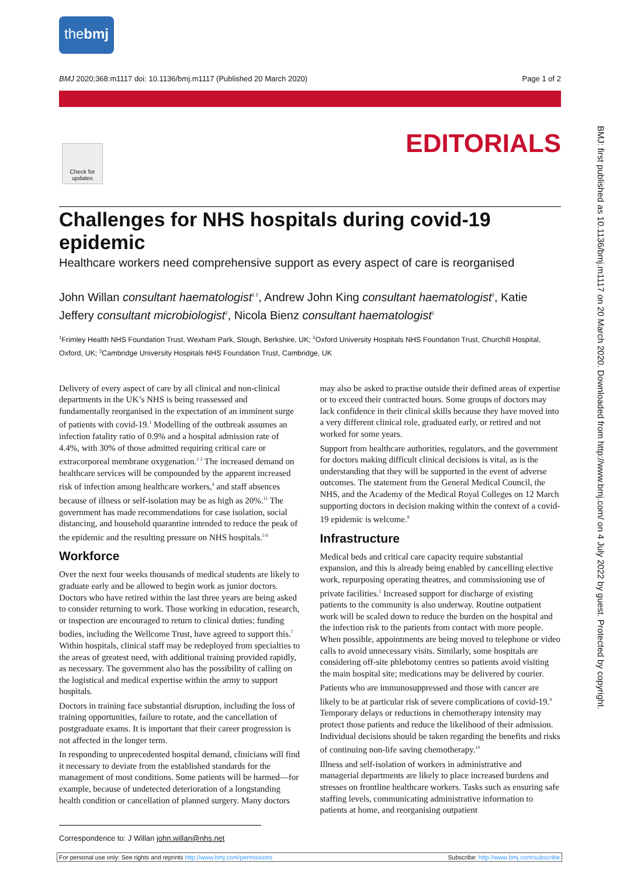thebmj
BMJ 2020;368:m1117 doi: 10.1136/bmj.m1117 (Published 20 March 2020) Page 1 of 2
Check for updates
EDITORIALS
BMJ: first published as 10.1136/bmj.m1117 on 20 March 2020. Downloaded from http://www.bmj.com/ on 4 July 2022 by guest. Protected by copyright.
Challenges for NHS hospitals during covid-19 epidemic
Healthcare workers need comprehensive support as every aspect of care is reorganised
John Willan consultant haematologist<sup>1 2</sup>, Andrew John King consultant haematologist<sup>3</sup>, Katie Jeffery consultant microbiologist<sup>2</sup>, Nicola Bienz consultant haematologist<sup>1</sup>
<sup>1</sup> Frimley Health NHS Foundation Trust, Wexham Park, Slough, Berkshire, UK; <sup>2</sup>Oxford University Hospitals NHS Foundation Trust, Churchill Hospital, Oxford, UK; <sup>3</sup>Cambridge University Hospitals NHS Foundation Trust, Cambridge, UK
Delivery of every aspect of care by all clinical and non-clinical departments in the UK’s NHS is being reassessed and fundamentally reorganised in the expectation of an imminent surge of patients with covid-19.<sup>1</sup> Modelling of the outbreak assumes an infection fatality ratio of 0.9% and a hospital admission rate of 4.4%, with 30% of those admitted requiring critical care or extracorporeal membrane oxygenation.<sup>2 3</sup> The increased demand on healthcare services will be compounded by the apparent increased risk of infection among healthcare workers,<sup>4</sup> and staff absences because of illness or self-isolation may be as high as 20%.<sup>11</sup> The government has made recommendations for case isolation, social distancing, and household quarantine intended to reduce the peak of the epidemic and the resulting pressure on NHS hospitals.<sup>5 6</sup>
Workforce
Over the next four weeks thousands of medical students are likely to graduate early and be allowed to begin work as junior doctors. Doctors who have retired within the last three years are being asked to consider returning to work. Those working in education, research, or inspection are encouraged to return to clinical duties; funding bodies, including the Wellcome Trust, have agreed to support this.<sup>7</sup> Within hospitals, clinical staff may be redeployed from specialties to the areas of greatest need, with additional training provided rapidly, as necessary. The government also has the possibility of calling on the logistical and medical expertise within the army to support hospitals.
Doctors in training face substantial disruption, including the loss of training opportunities, failure to rotate, and the cancellation of postgraduate exams. It is important that their career progression is not affected in the longer term.
In responding to unprecedented hospital demand, clinicians will find it necessary to deviate from the established standards for the management of most conditions. Some patients will be harmed—for example, because of undetected deterioration of a longstanding health condition or cancellation of planned surgery. Many doctors may also be asked to practise outside their defined areas of expertise or to exceed their contracted hours. Some groups of doctors may lack confidence in their clinical skills because they have moved into a very different clinical role, graduated early, or retired and not worked for some years.
Support from healthcare authorities, regulators, and the government for doctors making difficult clinical decisions is vital, as is the understanding that they will be supported in the event of adverse outcomes. The statement from the General Medical Council, the NHS, and the Academy of the Medical Royal Colleges on 12 March supporting doctors in decision making within the context of a covid-19 epidemic is welcome.<sup>8</sup>
Infrastructure
Medical beds and critical care capacity require substantial expansion, and this is already being enabled by cancelling elective work, repurposing operating theatres, and commissioning use of private facilities.<sup>1</sup> Increased support for discharge of existing patients to the community is also underway. Routine outpatient work will be scaled down to reduce the burden on the hospital and the infection risk to the patients from contact with more people. When possible, appointments are being moved to telephone or video calls to avoid unnecessary visits. Similarly, some hospitals are considering off-site phlebotomy centres so patients avoid visiting the main hospital site; medications may be delivered by courier.
Patients who are immunosuppressed and those with cancer are likely to be at particular risk of severe complications of covid-19.<sup>9</sup> Temporary delays or reductions in chemotherapy intensity may protect those patients and reduce the likelihood of their admission. Individual decisions should be taken regarding the benefits and risks of continuing non-life saving chemotherapy.<sup>10</sup>
Illness and self-isolation of workers in administrative and managerial departments are likely to place increased burdens and stresses on frontline healthcare workers. Tasks such as ensuring safe staffing levels, communicating administrative information to patients at home, and reorganising outpatient
Correspondence to: J Willan john.willan@nhs.net
For personal use only: See rights and reprints http://www.bmj.com/permissions Subscribe: http://www.bmj.com/subscribe